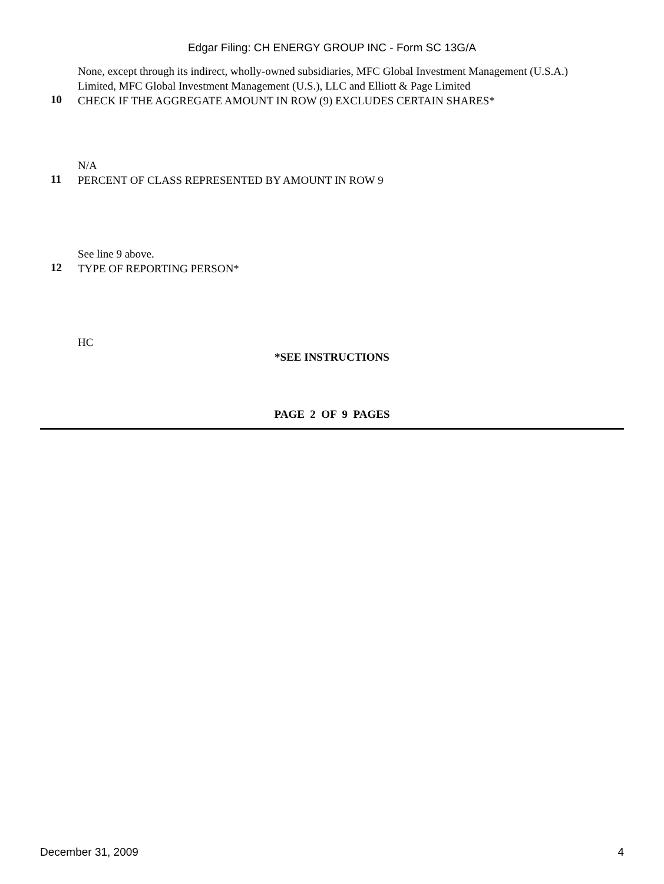Edgar Filing: CH ENERGY GROUP INC - Form SC 13G/A
None, except through its indirect, wholly-owned subsidiaries, MFC Global Investment Management (U.S.A.) Limited, MFC Global Investment Management (U.S.), LLC and Elliott & Page Limited
10
CHECK IF THE AGGREGATE AMOUNT IN ROW (9) EXCLUDES CERTAIN SHARES*
N/A
11
PERCENT OF CLASS REPRESENTED BY AMOUNT IN ROW 9
See line 9 above.
12
TYPE OF REPORTING PERSON*
HC
*SEE INSTRUCTIONS
PAGE 2 OF 9 PAGES
December 31, 2009 4